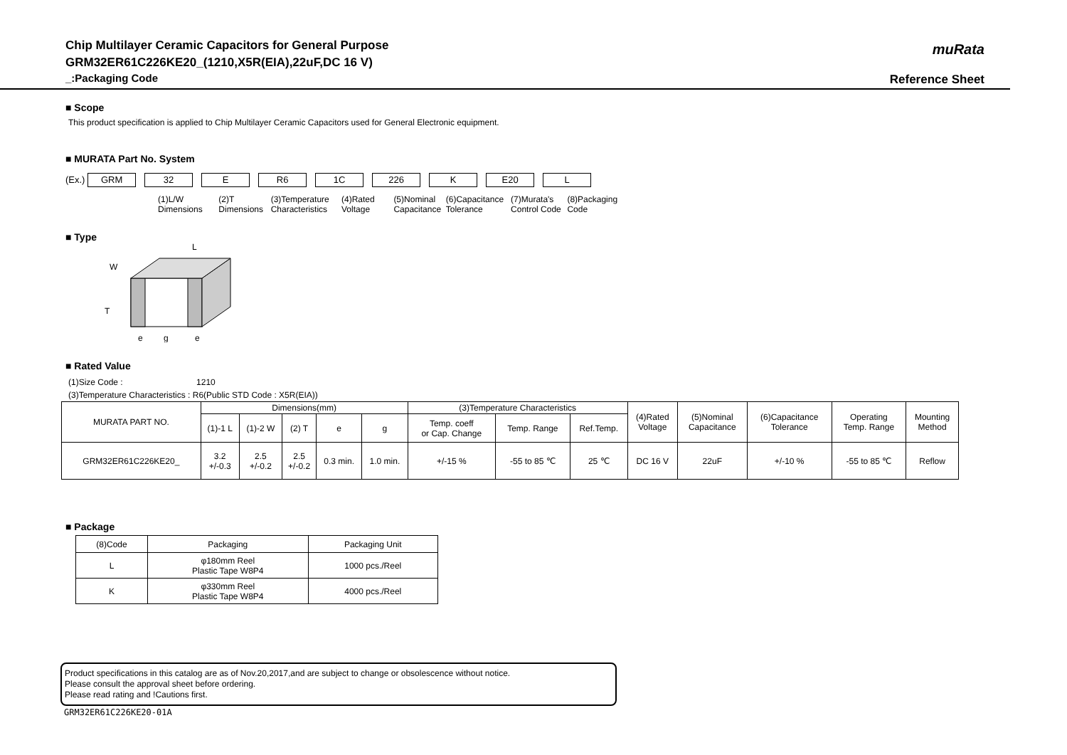Chip Multilayer Ceramic Capacitors for General Purpose
GRM32ER61C226KE20_(1210,X5R(EIA),22uF,DC 16 V)
_:Packaging Code
muRata
Reference Sheet
■ Scope
This product specification is applied to Chip Multilayer Ceramic Capacitors used for General Electronic equipment.
■ MURATA Part No. System
(Ex.) GRM 32 E R6 1C 226 K E20 L
(1)L/W
Dimensions (2)T
Dimensions (3)Temperature
Characteristics (4)Rated
Voltage (5)Nominal
Capacitance (6)Capacitance
Tolerance (7)Murata's
Control Code (8)Packaging
Code
■ Type
L
W
T
e
g
e
■ Rated Value
(1)Size Code : 1210
(3)Temperature Characteristics : R6(Public STD Code : X5R(EIA))
| MURATA PART NO. | Dimensions(mm) | | | | | (3)Temperature Characteristics | | | (4)Rated Voltage | (5)Nominal Capacitance | (6)Capacitance Tolerance | Operating Temp. Range | Mounting Method |
| --- | --- | --- | --- | --- | --- | --- | --- | --- | --- | --- | --- | --- | --- |
| | (1)-1 L | (1)-2 W | (2) T | e | g | Temp. coeff or Cap. Change | Temp. Range | Ref.Temp. | | | | | |
| GRM32ER61C226KE20_ | 3.2 +/-0.3 | 2.5 +/-0.2 | 2.5 +/-0.2 | 0.3 min. | 1.0 min. | +/-15 % | -55 to 85 ℃ | 25 ℃ | DC 16 V | 22uF | +/-10 % | -55 to 85 ℃ | Reflow |
■ Package
| (8)Code | Packaging | Packaging Unit |
| --- | --- | --- |
| L | φ180mm Reel Plastic Tape W8P4 | 1000 pcs./Reel |
| K | φ330mm Reel Plastic Tape W8P4 | 4000 pcs./Reel |
Product specifications in this catalog are as of Nov.20,2017,and are subject to change or obsolescence without notice.
Please consult the approval sheet before ordering.
Please read rating and !Cautions first.
GRM32ER61C226KE20-01A